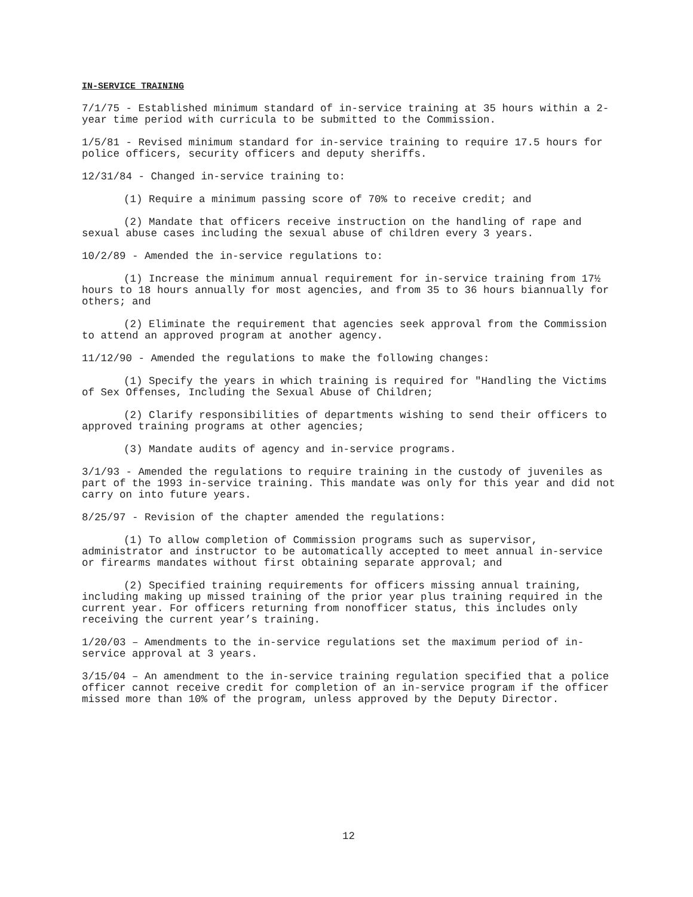IN-SERVICE TRAINING
7/1/75 - Established minimum standard of in-service training at 35 hours within a 2-year time period with curricula to be submitted to the Commission.
1/5/81 - Revised minimum standard for in-service training to require 17.5 hours for police officers, security officers and deputy sheriffs.
12/31/84 - Changed in-service training to:
(1) Require a minimum passing score of 70% to receive credit; and
(2) Mandate that officers receive instruction on the handling of rape and sexual abuse cases including the sexual abuse of children every 3 years.
10/2/89 - Amended the in-service regulations to:
(1) Increase the minimum annual requirement for in-service training from 17½ hours to 18 hours annually for most agencies, and from 35 to 36 hours biannually for others; and
(2) Eliminate the requirement that agencies seek approval from the Commission to attend an approved program at another agency.
11/12/90 - Amended the regulations to make the following changes:
(1) Specify the years in which training is required for "Handling the Victims of Sex Offenses, Including the Sexual Abuse of Children;
(2) Clarify responsibilities of departments wishing to send their officers to approved training programs at other agencies;
(3) Mandate audits of agency and in-service programs.
3/1/93 - Amended the regulations to require training in the custody of juveniles as part of the 1993 in-service training. This mandate was only for this year and did not carry on into future years.
8/25/97 - Revision of the chapter amended the regulations:
(1) To allow completion of Commission programs such as supervisor, administrator and instructor to be automatically accepted to meet annual in-service or firearms mandates without first obtaining separate approval; and
(2) Specified training requirements for officers missing annual training, including making up missed training of the prior year plus training required in the current year. For officers returning from nonofficer status, this includes only receiving the current year’s training.
1/20/03 – Amendments to the in-service regulations set the maximum period of in-service approval at 3 years.
3/15/04 – An amendment to the in-service training regulation specified that a police officer cannot receive credit for completion of an in-service program if the officer missed more than 10% of the program, unless approved by the Deputy Director.
12